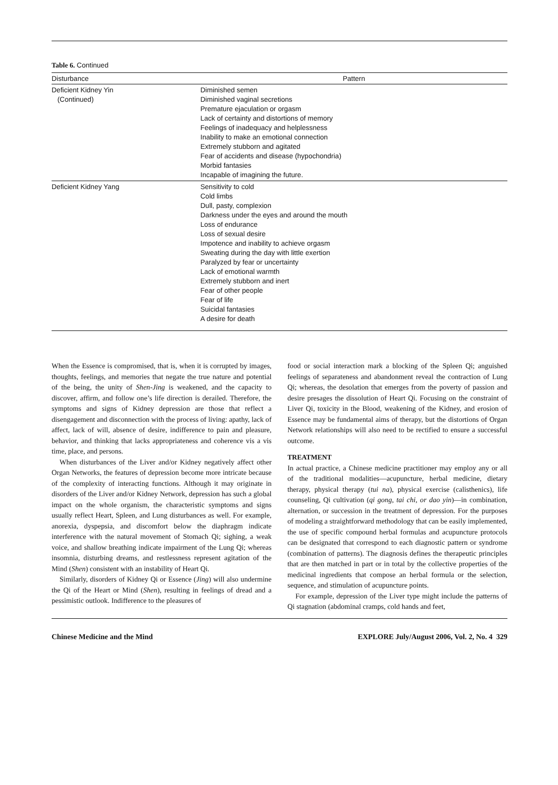Table 6. Continued
| Disturbance | Pattern |
| --- | --- |
| Deficient Kidney Yin (Continued) | Diminished semen Diminished vaginal secretions Premature ejaculation or orgasm Lack of certainty and distortions of memory Feelings of inadequacy and helplessness Inability to make an emotional connection Extremely stubborn and agitated Fear of accidents and disease (hypochondria) Morbid fantasies Incapable of imagining the future. |
| Deficient Kidney Yang | Sensitivity to cold Cold limbs Dull, pasty, complexion Darkness under the eyes and around the mouth Loss of endurance Loss of sexual desire Impotence and inability to achieve orgasm Sweating during the day with little exertion Paralyzed by fear or uncertainty Lack of emotional warmth Extremely stubborn and inert Fear of other people Fear of life Suicidal fantasies A desire for death |
When the Essence is compromised, that is, when it is corrupted by images, thoughts, feelings, and memories that negate the true nature and potential of the being, the unity of Shen-Jing is weakened, and the capacity to discover, affirm, and follow one’s life direction is derailed. Therefore, the symptoms and signs of Kidney depression are those that reflect a disengagement and disconnection with the process of living: apathy, lack of affect, lack of will, absence of desire, indifference to pain and pleasure, behavior, and thinking that lacks appropriateness and coherence vis a vis time, place, and persons.
When disturbances of the Liver and/or Kidney negatively affect other Organ Networks, the features of depression become more intricate because of the complexity of interacting functions. Although it may originate in disorders of the Liver and/or Kidney Network, depression has such a global impact on the whole organism, the characteristic symptoms and signs usually reflect Heart, Spleen, and Lung disturbances as well. For example, anorexia, dyspepsia, and discomfort below the diaphragm indicate interference with the natural movement of Stomach Qi; sighing, a weak voice, and shallow breathing indicate impairment of the Lung Qi; whereas insomnia, disturbing dreams, and restlessness represent agitation of the Mind (Shen) consistent with an instability of Heart Qi.
Similarly, disorders of Kidney Qi or Essence (Jing) will also undermine the Qi of the Heart or Mind (Shen), resulting in feelings of dread and a pessimistic outlook. Indifference to the pleasures of
food or social interaction mark a blocking of the Spleen Qi; anguished feelings of separateness and abandonment reveal the contraction of Lung Qi; whereas, the desolation that emerges from the poverty of passion and desire presages the dissolution of Heart Qi. Focusing on the constraint of Liver Qi, toxicity in the Blood, weakening of the Kidney, and erosion of Essence may be fundamental aims of therapy, but the distortions of Organ Network relationships will also need to be rectified to ensure a successful outcome.
TREATMENT
In actual practice, a Chinese medicine practitioner may employ any or all of the traditional modalities—acupuncture, herbal medicine, dietary therapy, physical therapy (tui na), physical exercise (calisthenics), life counseling, Qi cultivation (qi gong, tai chi, or dao yin)—in combination, alternation, or succession in the treatment of depression. For the purposes of modeling a straightforward methodology that can be easily implemented, the use of specific compound herbal formulas and acupuncture protocols can be designated that correspond to each diagnostic pattern or syndrome (combination of patterns). The diagnosis defines the therapeutic principles that are then matched in part or in total by the collective properties of the medicinal ingredients that compose an herbal formula or the selection, sequence, and stimulation of acupuncture points.
For example, depression of the Liver type might include the patterns of Qi stagnation (abdominal cramps, cold hands and feet,
Chinese Medicine and the Mind EXPLORE July/August 2006, Vol. 2, No. 4 329